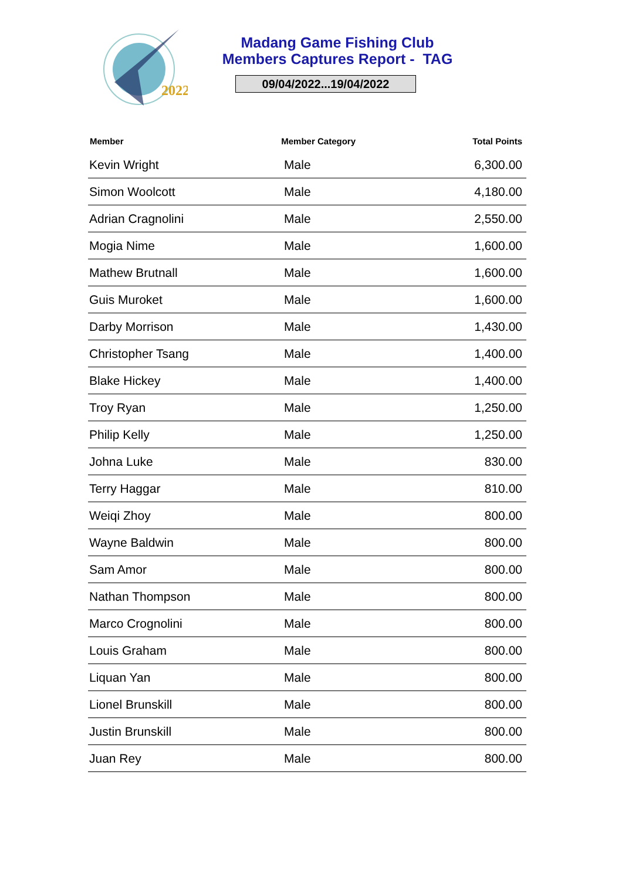2022
Madang Game Fishing Club
Members Captures Report - TAG
09/04/2022...19/04/2022
| Member | Member Category | Total Points |
| --- | --- | --- |
| Kevin Wright | Male | 6,300.00 |
| Simon Woolcott | Male | 4,180.00 |
| Adrian Cragnolini | Male | 2,550.00 |
| Mogia Nime | Male | 1,600.00 |
| Mathew Brutnall | Male | 1,600.00 |
| Guis Muroket | Male | 1,600.00 |
| Darby Morrison | Male | 1,430.00 |
| Christopher Tsang | Male | 1,400.00 |
| Blake Hickey | Male | 1,400.00 |
| Troy Ryan | Male | 1,250.00 |
| Philip Kelly | Male | 1,250.00 |
| Johna Luke | Male | 830.00 |
| Terry Haggar | Male | 810.00 |
| Weiqi Zhoy | Male | 800.00 |
| Wayne Baldwin | Male | 800.00 |
| Sam Amor | Male | 800.00 |
| Nathan Thompson | Male | 800.00 |
| Marco Crognolini | Male | 800.00 |
| Louis Graham | Male | 800.00 |
| Liquan Yan | Male | 800.00 |
| Lionel Brunskill | Male | 800.00 |
| Justin Brunskill | Male | 800.00 |
| Juan Rey | Male | 800.00 |